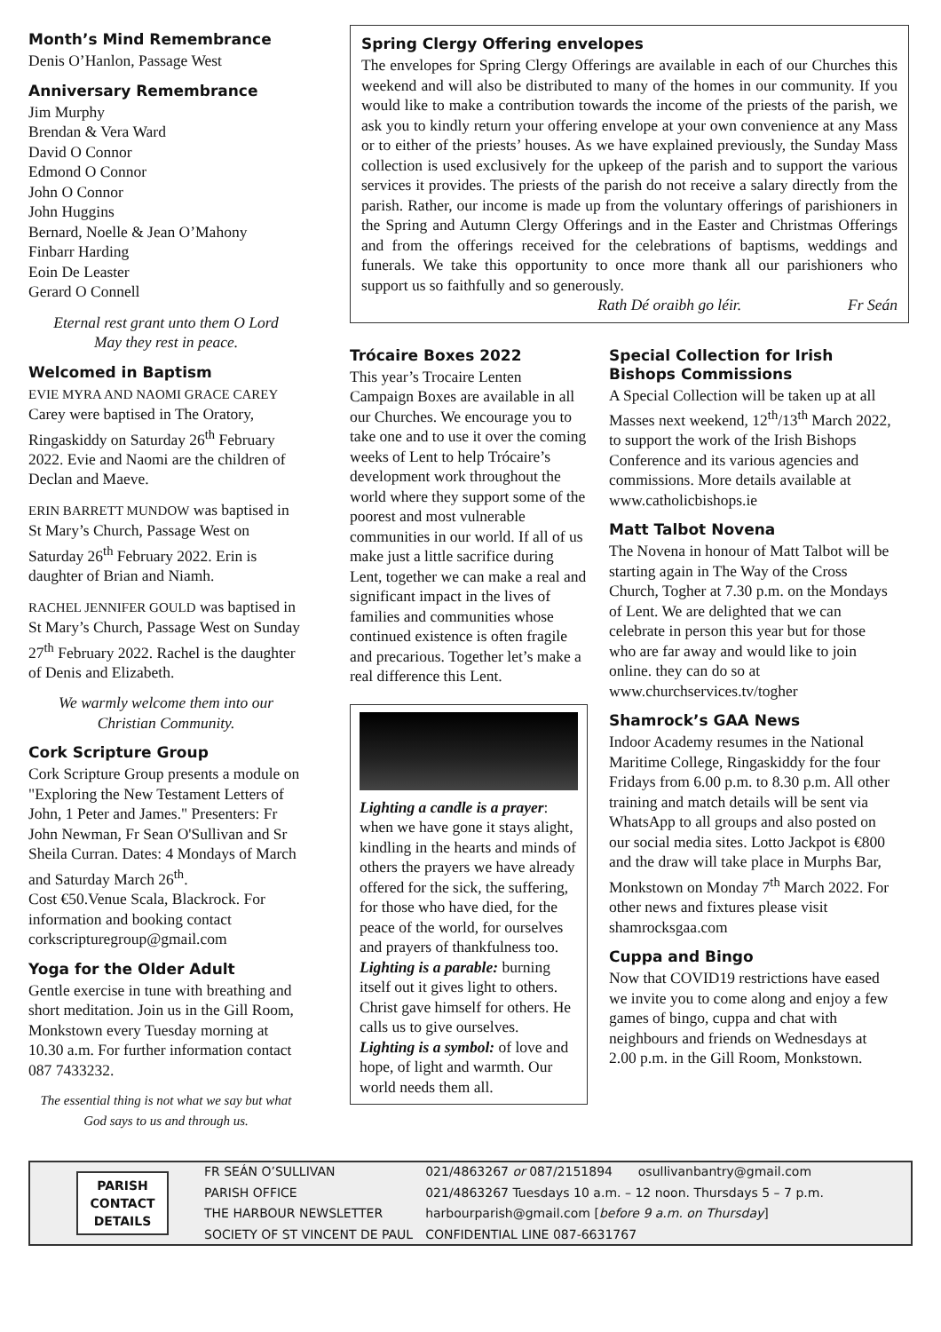Month’s Mind Remembrance
Denis O’Hanlon, Passage West
Anniversary Remembrance
Jim Murphy
Brendan & Vera Ward
David O Connor
Edmond O Connor
John O Connor
John Huggins
Bernard, Noelle & Jean O’Mahony
Finbarr Harding
Eoin De Leaster
Gerard O Connell
Eternal rest grant unto them O Lord
May they rest in peace.
Welcomed in Baptism
EVIE MYRA AND NAOMI GRACE CAREY Carey were baptised in The Oratory, Ringaskiddy on Saturday 26<sup>th</sup> February 2022. Evie and Naomi are the children of Declan and Maeve.
ERIN BARRETT MUNDOW was baptised in St Mary’s Church, Passage West on Saturday 26<sup>th</sup> February 2022. Erin is daughter of Brian and Niamh.
RACHEL JENNIFER GOULD was baptised in St Mary’s Church, Passage West on Sunday 27<sup>th</sup> February 2022. Rachel is the daughter of Denis and Elizabeth.
We warmly welcome them into our Christian Community.
Cork Scripture Group
Cork Scripture Group presents a module on "Exploring the New Testament Letters of John, 1 Peter and James." Presenters: Fr John Newman, Fr Sean O'Sullivan and Sr Sheila Curran. Dates: 4 Mondays of March and Saturday March 26<sup>th</sup>.
Cost €50.Venue Scala, Blackrock. For information and booking contact corkscripturegroup@gmail.com
Yoga for the Older Adult
Gentle exercise in tune with breathing and short meditation. Join us in the Gill Room, Monkstown every Tuesday morning at 10.30 a.m. For further information contact 087 7433232.
The essential thing is not what we say but what God says to us and through us.
Spring Clergy Offering envelopes
The envelopes for Spring Clergy Offerings are available in each of our Churches this weekend and will also be distributed to many of the homes in our community. If you would like to make a contribution towards the income of the priests of the parish, we ask you to kindly return your offering envelope at your own convenience at any Mass or to either of the priests’ houses. As we have explained previously, the Sunday Mass collection is used exclusively for the upkeep of the parish and to support the various services it provides. The priests of the parish do not receive a salary directly from the parish. Rather, our income is made up from the voluntary offerings of parishioners in the Spring and Autumn Clergy Offerings and in the Easter and Christmas Offerings and from the offerings received for the celebrations of baptisms, weddings and funerals. We take this opportunity to once more thank all our parishioners who support us so faithfully and so generously.
Rath Dé oraibh go léir. Fr Seán
Trócaire Boxes 2022
This year’s Trocaire Lenten Campaign Boxes are available in all our Churches. We encourage you to take one and to use it over the coming weeks of Lent to help Trócaire’s development work throughout the world where they support some of the poorest and most vulnerable communities in our world. If all of us make just a little sacrifice during Lent, together we can make a real and significant impact in the lives of families and communities whose continued existence is often fragile and precarious. Together let’s make a real difference this Lent.
Lighting a candle is a prayer: when we have gone it stays alight, kindling in the hearts and minds of others the prayers we have already offered for the sick, the suffering, for those who have died, for the peace of the world, for ourselves and prayers of thankfulness too.
Lighting is a parable: burning itself out it gives light to others. Christ gave himself for others. He calls us to give ourselves.
Lighting is a symbol: of love and hope, of light and warmth. Our world needs them all.
Special Collection for Irish Bishops Commissions
A Special Collection will be taken up at all Masses next weekend, 12<sup>th</sup>/13<sup>th</sup> March 2022, to support the work of the Irish Bishops Conference and its various agencies and commissions. More details available at www.catholicbishops.ie
Matt Talbot Novena
The Novena in honour of Matt Talbot will be starting again in The Way of the Cross Church, Togher at 7.30 p.m. on the Mondays of Lent. We are delighted that we can celebrate in person this year but for those who are far away and would like to join online. they can do so at www.churchservices.tv/togher
Shamrock’s GAA News
Indoor Academy resumes in the National Maritime College, Ringaskiddy for the four Fridays from 6.00 p.m. to 8.30 p.m. All other training and match details will be sent via WhatsApp to all groups and also posted on our social media sites. Lotto Jackpot is €800 and the draw will take place in Murphs Bar, Monkstown on Monday 7<sup>th</sup> March 2022. For other news and fixtures please visit shamrocksgaa.com
Cuppa and Bingo
Now that COVID19 restrictions have eased we invite you to come along and enjoy a few games of bingo, cuppa and chat with neighbours and friends on Wednesdays at 2.00 p.m. in the Gill Room, Monkstown.
PARISH
CONTACT
DETAILS
| FR SEÁN O’SULLIVAN | 021/4863267 or 087/2151894 | osullivanbantry@gmail.com |
| PARISH OFFICE | 021/4863267 Tuesdays 10 a.m. – 12 noon. Thursdays 5 – 7 p.m. | |
| THE HARBOUR NEWSLETTER | harbourparish@gmail.com [ before 9 a.m. on Thursday ] | |
| SOCIETY OF ST VINCENT DE PAUL | CONFIDENTIAL LINE 087-6631767 | |